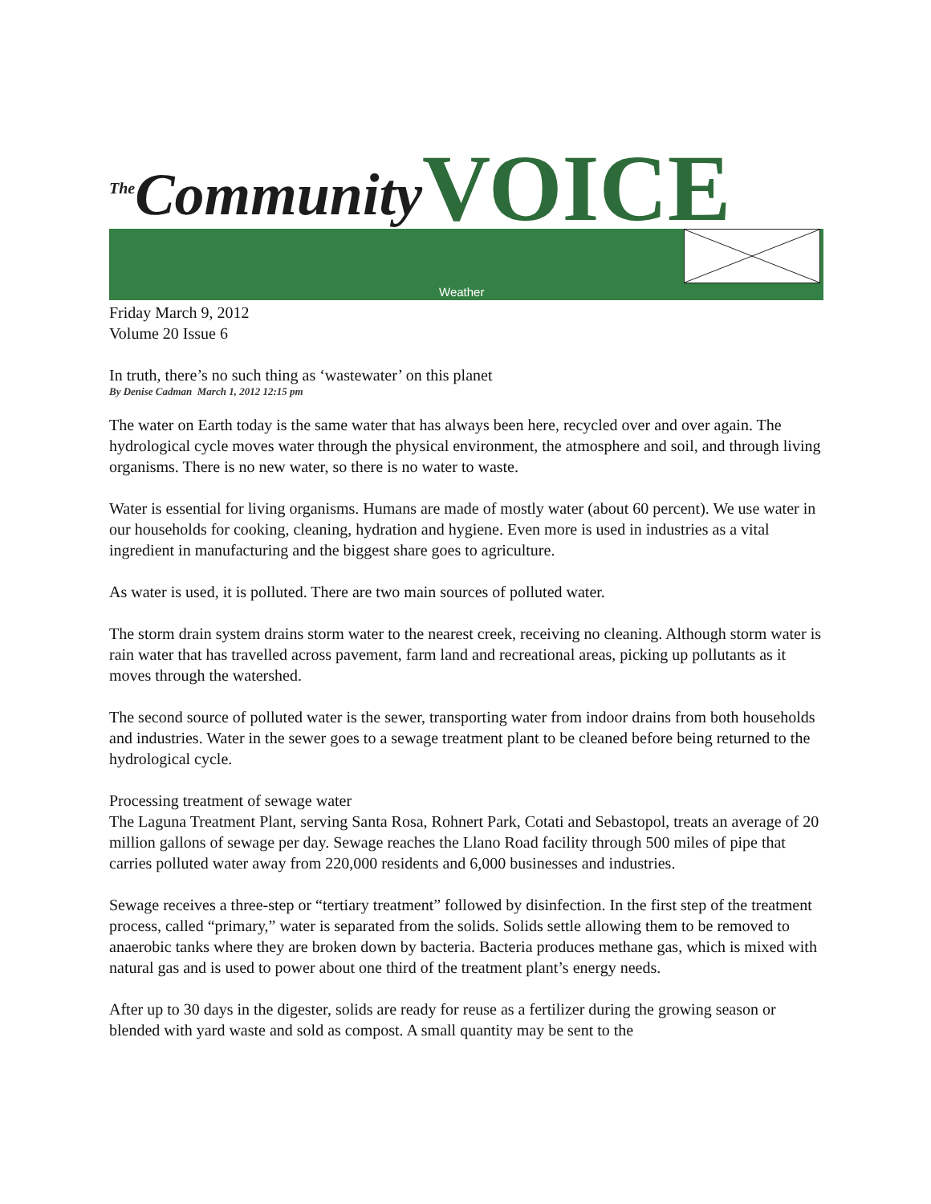<sup>The</sup>Community VOICE
Weather
Friday March 9, 2012
Volume 20 Issue 6
In truth, there’s no such thing as ‘wastewater’ on this planet
By Denise Cadman March 1, 2012 12:15 pm
The water on Earth today is the same water that has always been here, recycled over and over again. The hydrological cycle moves water through the physical environment, the atmosphere and soil, and through living organisms. There is no new water, so there is no water to waste.
Water is essential for living organisms. Humans are made of mostly water (about 60 percent). We use water in our households for cooking, cleaning, hydration and hygiene. Even more is used in industries as a vital ingredient in manufacturing and the biggest share goes to agriculture.
As water is used, it is polluted. There are two main sources of polluted water.
The storm drain system drains storm water to the nearest creek, receiving no cleaning. Although storm water is rain water that has travelled across pavement, farm land and recreational areas, picking up pollutants as it moves through the watershed.
The second source of polluted water is the sewer, transporting water from indoor drains from both households and industries. Water in the sewer goes to a sewage treatment plant to be cleaned before being returned to the hydrological cycle.
Processing treatment of sewage water
The Laguna Treatment Plant, serving Santa Rosa, Rohnert Park, Cotati and Sebastopol, treats an average of 20 million gallons of sewage per day. Sewage reaches the Llano Road facility through 500 miles of pipe that carries polluted water away from 220,000 residents and 6,000 businesses and industries.
Sewage receives a three-step or “tertiary treatment” followed by disinfection. In the first step of the treatment process, called “primary,” water is separated from the solids. Solids settle allowing them to be removed to anaerobic tanks where they are broken down by bacteria. Bacteria produces methane gas, which is mixed with natural gas and is used to power about one third of the treatment plant’s energy needs.
After up to 30 days in the digester, solids are ready for reuse as a fertilizer during the growing season or blended with yard waste and sold as compost. A small quantity may be sent to the